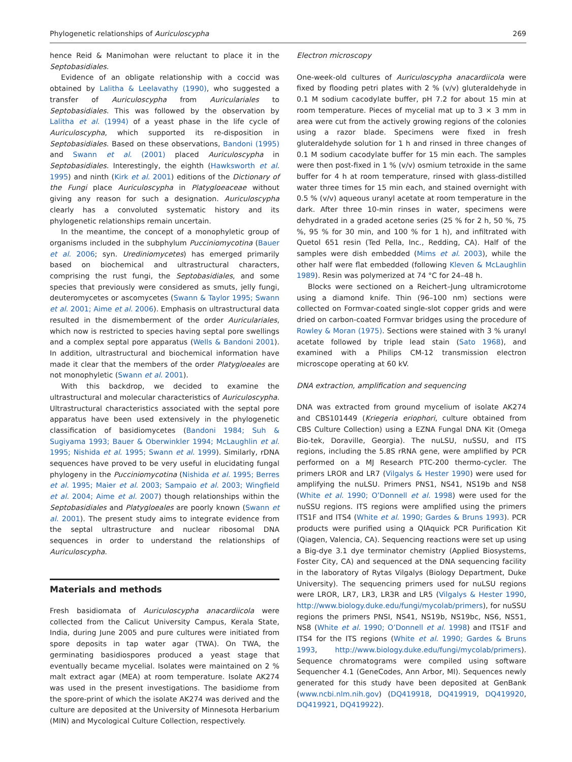Phylogenetic relationships of Auriculoscypha 269
hence Reid & Manimohan were reluctant to place it in the Septobasidiales.
Evidence of an obligate relationship with a coccid was obtained by Lalitha & Leelavathy (1990), who suggested a transfer of Auriculoscypha from Auriculariales to Septobasidiales. This was followed by the observation by Lalitha et al. (1994) of a yeast phase in the life cycle of Auriculoscypha, which supported its re-disposition in Septobasidiales. Based on these observations, Bandoni (1995) and Swann et al. (2001) placed Auriculoscypha in Septobasidiales. Interestingly, the eighth (Hawksworth et al. 1995) and ninth (Kirk et al. 2001) editions of the Dictionary of the Fungi place Auriculoscypha in Platygloeaceae without giving any reason for such a designation. Auriculoscypha clearly has a convoluted systematic history and its phylogenetic relationships remain uncertain.
In the meantime, the concept of a monophyletic group of organisms included in the subphylum Pucciniomycotina (Bauer et al. 2006; syn. Urediniomycetes) has emerged primarily based on biochemical and ultrastructural characters, comprising the rust fungi, the Septobasidiales, and some species that previously were considered as smuts, jelly fungi, deuteromycetes or ascomycetes (Swann & Taylor 1995; Swann et al. 2001; Aime et al. 2006). Emphasis on ultrastructural data resulted in the dismemberment of the order Auriculariales, which now is restricted to species having septal pore swellings and a complex septal pore apparatus (Wells & Bandoni 2001). In addition, ultrastructural and biochemical information have made it clear that the members of the order Platygloeales are not monophyletic (Swann et al. 2001).
With this backdrop, we decided to examine the ultrastructural and molecular characteristics of Auriculoscypha. Ultrastructural characteristics associated with the septal pore apparatus have been used extensively in the phylogenetic classification of basidiomycetes (Bandoni 1984; Suh & Sugiyama 1993; Bauer & Oberwinkler 1994; McLaughlin et al. 1995; Nishida et al. 1995; Swann et al. 1999). Similarly, rDNA sequences have proved to be very useful in elucidating fungal phylogeny in the Pucciniomycotina (Nishida et al. 1995; Berres et al. 1995; Maier et al. 2003; Sampaio et al. 2003; Wingfield et al. 2004; Aime et al. 2007) though relationships within the Septobasidiales and Platygloeales are poorly known (Swann et al. 2001). The present study aims to integrate evidence from the septal ultrastructure and nuclear ribosomal DNA sequences in order to understand the relationships of Auriculoscypha.
Materials and methods
Fresh basidiomata of Auriculoscypha anacardiicola were collected from the Calicut University Campus, Kerala State, India, during June 2005 and pure cultures were initiated from spore deposits in tap water agar (TWA). On TWA, the germinating basidiospores produced a yeast stage that eventually became mycelial. Isolates were maintained on 2 % malt extract agar (MEA) at room temperature. Isolate AK274 was used in the present investigations. The basidiome from the spore-print of which the isolate AK274 was derived and the culture are deposited at the University of Minnesota Herbarium (MIN) and Mycological Culture Collection, respectively.
Electron microscopy
One-week-old cultures of Auriculoscypha anacardiicola were fixed by flooding petri plates with 2 % (v/v) gluteraldehyde in 0.1 M sodium cacodylate buffer, pH 7.2 for about 15 min at room temperature. Pieces of mycelial mat up to 3 × 3 mm in area were cut from the actively growing regions of the colonies using a razor blade. Specimens were fixed in fresh gluteraldehyde solution for 1 h and rinsed in three changes of 0.1 M sodium cacodylate buffer for 15 min each. The samples were then post-fixed in 1 % (v/v) osmium tetroxide in the same buffer for 4 h at room temperature, rinsed with glass-distilled water three times for 15 min each, and stained overnight with 0.5 % (v/v) aqueous uranyl acetate at room temperature in the dark. After three 10-min rinses in water, specimens were dehydrated in a graded acetone series (25 % for 2 h, 50 %, 75 %, 95 % for 30 min, and 100 % for 1 h), and infiltrated with Quetol 651 resin (Ted Pella, Inc., Redding, CA). Half of the samples were dish embedded (Mims et al. 2003), while the other half were flat embedded (following Kleven & McLaughlin 1989). Resin was polymerized at 74 °C for 24–48 h.
Blocks were sectioned on a Reichert–Jung ultramicrotome using a diamond knife. Thin (96–100 nm) sections were collected on Formvar-coated single-slot copper grids and were dried on carbon-coated Formvar bridges using the procedure of Rowley & Moran (1975). Sections were stained with 3 % uranyl acetate followed by triple lead stain (Sato 1968), and examined with a Philips CM-12 transmission electron microscope operating at 60 kV.
DNA extraction, amplification and sequencing
DNA was extracted from ground mycelium of isolate AK274 and CBS101449 (Kriegeria eriophori, culture obtained from CBS Culture Collection) using a EZNA Fungal DNA Kit (Omega Bio-tek, Doraville, Georgia). The nuLSU, nuSSU, and ITS regions, including the 5.8S rRNA gene, were amplified by PCR performed on a MJ Research PTC-200 thermo-cycler. The primers LROR and LR7 (Vilgalys & Hester 1990) were used for amplifying the nuLSU. Primers PNS1, NS41, NS19b and NS8 (White et al. 1990; O’Donnell et al. 1998) were used for the nuSSU regions. ITS regions were amplified using the primers ITS1F and ITS4 (White et al. 1990; Gardes & Bruns 1993). PCR products were purified using a QIAquick PCR Purification Kit (Qiagen, Valencia, CA). Sequencing reactions were set up using a Big-dye 3.1 dye terminator chemistry (Applied Biosystems, Foster City, CA) and sequenced at the DNA sequencing facility in the laboratory of Rytas Vilgalys (Biology Department, Duke University). The sequencing primers used for nuLSU regions were LROR, LR7, LR3, LR3R and LR5 (Vilgalys & Hester 1990, http://www.biology.duke.edu/fungi/mycolab/primers), for nuSSU regions the primers PNSI, NS41, NS19b, NS19bc, NS6, NS51, NS8 (White et al. 1990; O’Donnell et al. 1998) and ITS1F and ITS4 for the ITS regions (White et al. 1990; Gardes & Bruns 1993, http://www.biology.duke.edu/fungi/mycolab/primers). Sequence chromatograms were compiled using software Sequencher 4.1 (GeneCodes, Ann Arbor, MI). Sequences newly generated for this study have been deposited at GenBank (www.ncbi.nlm.nih.gov) (DQ419918, DQ419919, DQ419920, DQ419921, DQ419922).